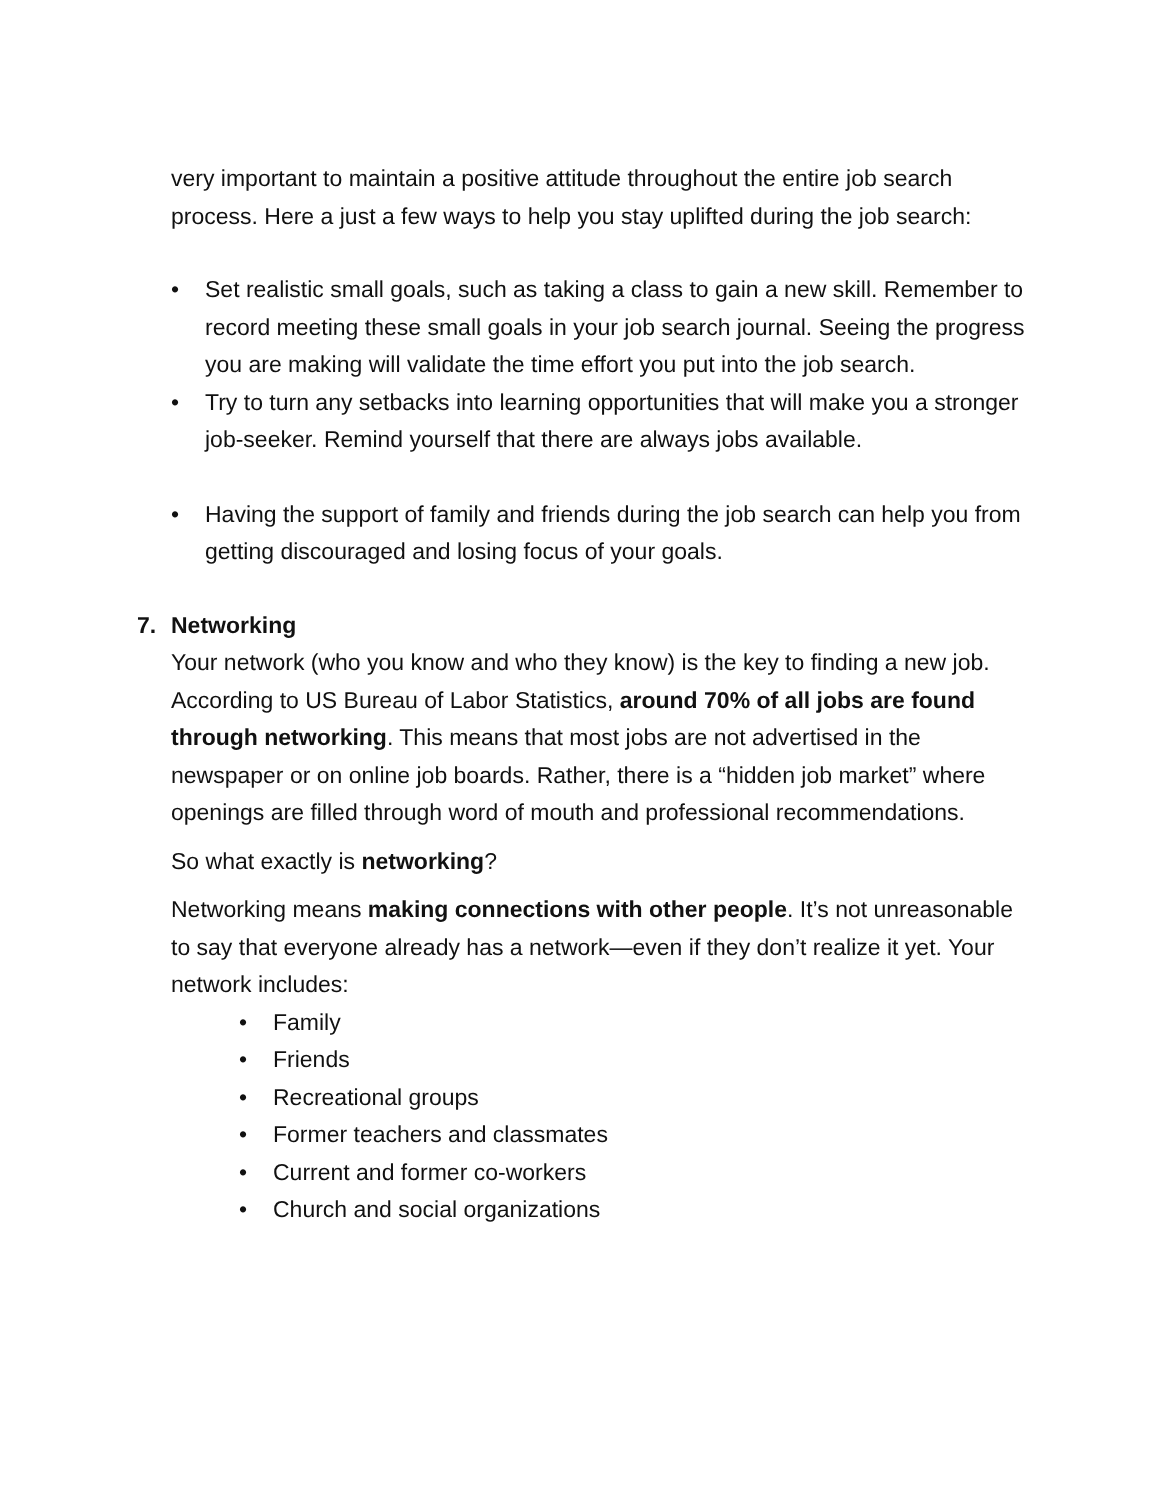very important to maintain a positive attitude throughout the entire job search process. Here a just a few ways to help you stay uplifted during the job search:
• Set realistic small goals, such as taking a class to gain a new skill. Remember to record meeting these small goals in your job search journal. Seeing the progress you are making will validate the time effort you put into the job search.
• Try to turn any setbacks into learning opportunities that will make you a stronger job-seeker. Remind yourself that there are always jobs available.
• Having the support of family and friends during the job search can help you from getting discouraged and losing focus of your goals.
7. Networking
Your network (who you know and who they know) is the key to finding a new job. According to US Bureau of Labor Statistics, around 70% of all jobs are found through networking. This means that most jobs are not advertised in the newspaper or on online job boards. Rather, there is a “hidden job market” where openings are filled through word of mouth and professional recommendations.
So what exactly is networking?
Networking means making connections with other people. It’s not unreasonable to say that everyone already has a network—even if they don’t realize it yet. Your network includes:
• Family
• Friends
• Recreational groups
• Former teachers and classmates
• Current and former co-workers
• Church and social organizations